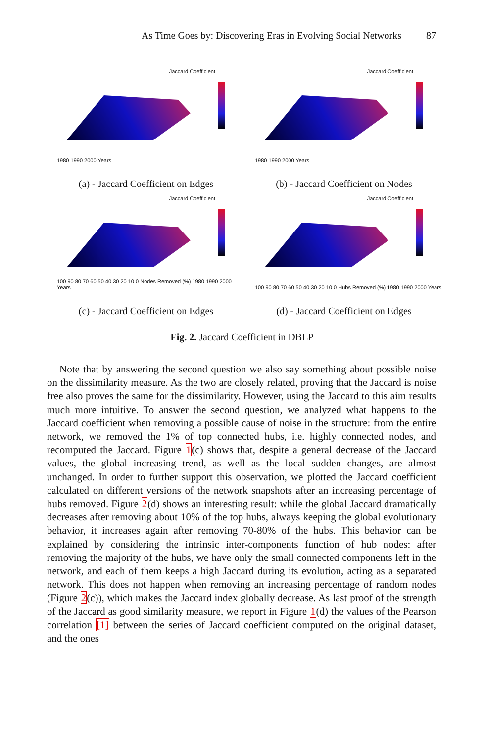As Time Goes by: Discovering Eras in Evolving Social Networks 87
Jaccard Coefficient
1980 1990 2000 Years
(a) - Jaccard Coefficient on Edges
Jaccard Coefficient
1980 1990 2000 Years
(b) - Jaccard Coefficient on Nodes
Jaccard Coefficient
100 90 80 70 60 50 40 30 20 10 0 Nodes Removed (%) 1980 1990 2000 Years
(c) - Jaccard Coefficient on Edges
Jaccard Coefficient
100 90 80 70 60 50 40 30 20 10 0 Hubs Removed (%) 1980 1990 2000 Years
(d) - Jaccard Coefficient on Edges
Fig. 2. Jaccard Coefficient in DBLP
Note that by answering the second question we also say something about possible noise on the dissimilarity measure. As the two are closely related, proving that the Jaccard is noise free also proves the same for the dissimilarity. However, using the Jaccard to this aim results much more intuitive. To answer the second question, we analyzed what happens to the Jaccard coefficient when removing a possible cause of noise in the structure: from the entire network, we removed the 1% of top connected hubs, i.e. highly connected nodes, and recomputed the Jaccard. Figure 1(c) shows that, despite a general decrease of the Jaccard values, the global increasing trend, as well as the local sudden changes, are almost unchanged. In order to further support this observation, we plotted the Jaccard coefficient calculated on different versions of the network snapshots after an increasing percentage of hubs removed. Figure 2(d) shows an interesting result: while the global Jaccard dramatically decreases after removing about 10% of the top hubs, always keeping the global evolutionary behavior, it increases again after removing 70-80% of the hubs. This behavior can be explained by considering the intrinsic inter-components function of hub nodes: after removing the majority of the hubs, we have only the small connected components left in the network, and each of them keeps a high Jaccard during its evolution, acting as a separated network. This does not happen when removing an increasing percentage of random nodes (Figure 2(c)), which makes the Jaccard index globally decrease. As last proof of the strength of the Jaccard as good similarity measure, we report in Figure 1(d) the values of the Pearson correlation [1] between the series of Jaccard coefficient computed on the original dataset, and the ones